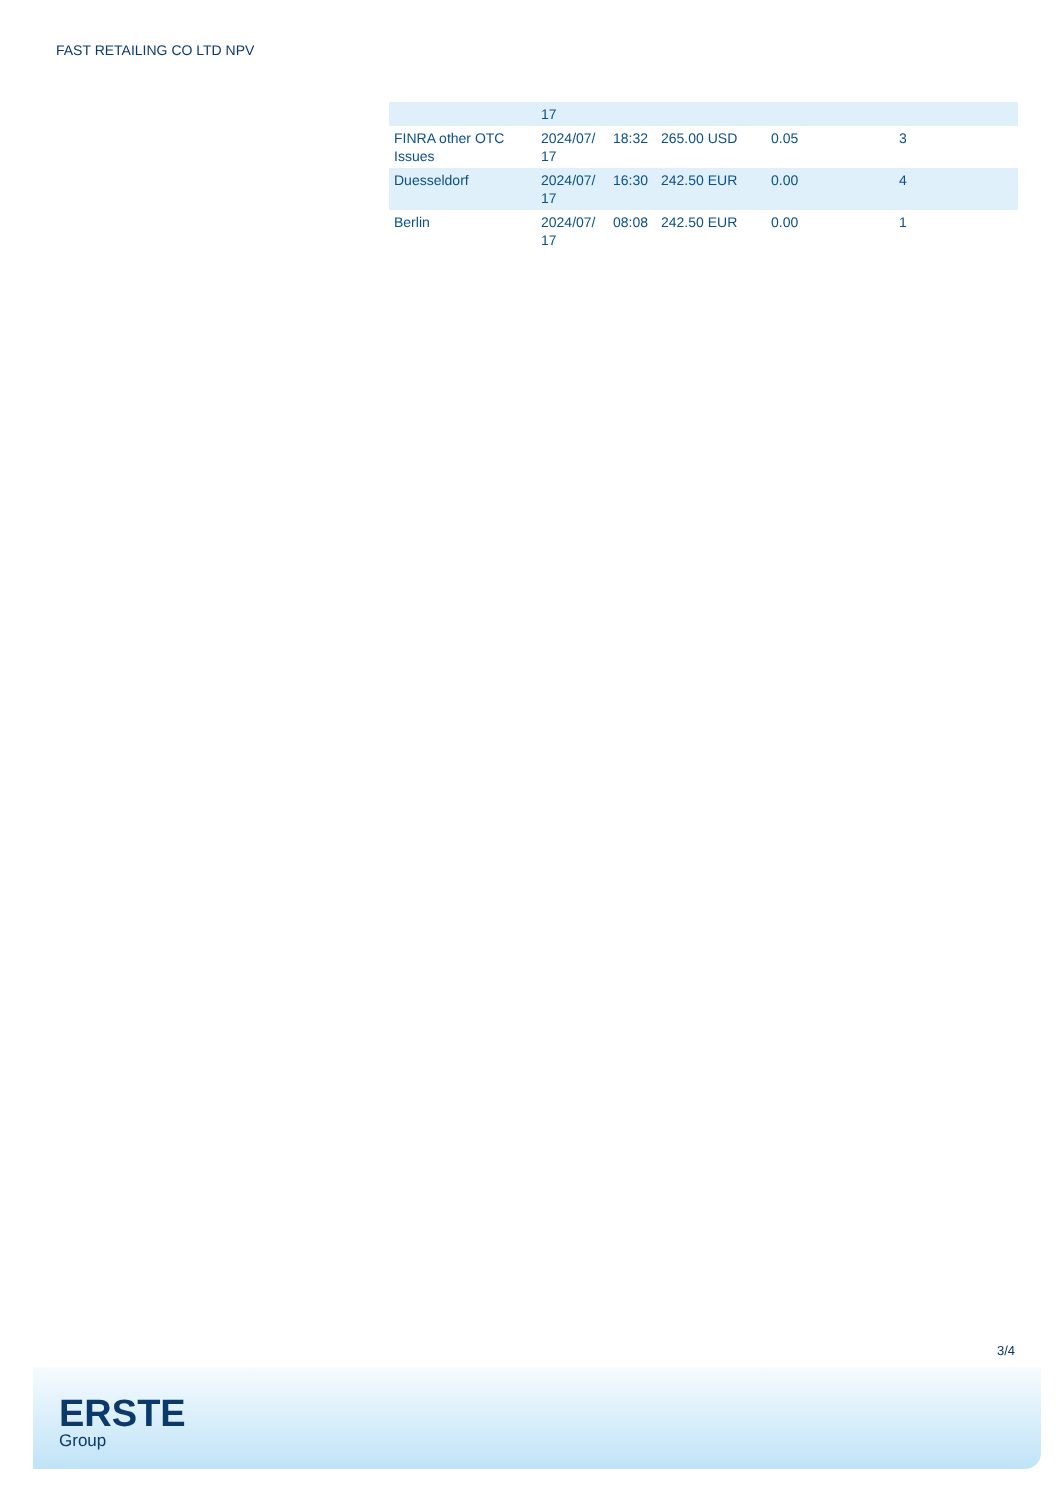FAST RETAILING CO LTD NPV
| | 17 | | | | |
| FINRA other OTC Issues | 2024/07/ 17 | 18:32 | 265.00 USD | 0.05 | 3 |
| Duesseldorf | 2024/07/ 17 | 16:30 | 242.50 EUR | 0.00 | 4 |
| Berlin | 2024/07/ 17 | 08:08 | 242.50 EUR | 0.00 | 1 |
3/4
ERSTE
Group